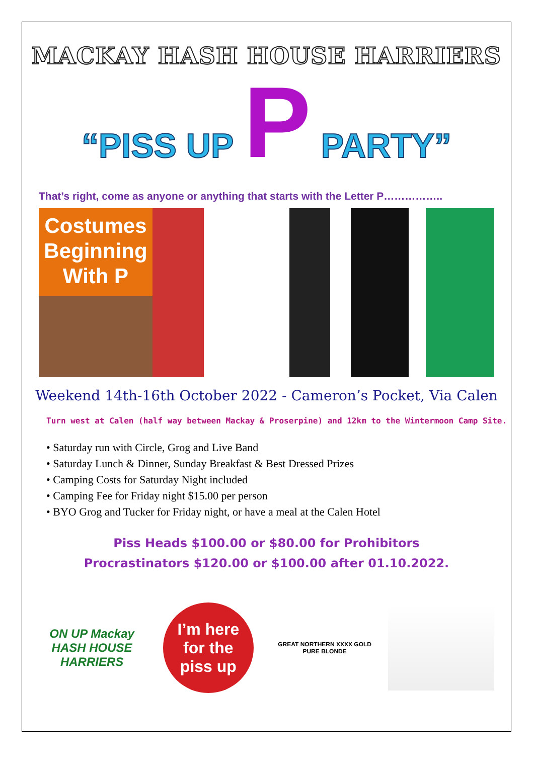MACKAY HASH HOUSE HARRIERS
“PISS UP P PARTY”
That’s right, come as anyone or anything that starts with the Letter P……………..
Costumes Beginning With P
Weekend 14th-16th October 2022 - Cameron’s Pocket, Via Calen
Turn west at Calen (half way between Mackay & Proserpine) and 12km to the Wintermoon Camp Site.
• Saturday run with Circle, Grog and Live Band
• Saturday Lunch & Dinner, Sunday Breakfast & Best Dressed Prizes
• Camping Costs for Saturday Night included
• Camping Fee for Friday night $15.00 per person
• BYO Grog and Tucker for Friday night, or have a meal at the Calen Hotel
Piss Heads $100.00 or $80.00 for Prohibitors
Procrastinators $120.00 or $100.00 after 01.10.2022.
ON UP Mackay
HASH HOUSE HARRIERS
I’m here
for the
piss up
GREAT NORTHERN XXXX GOLD PURE BLONDE